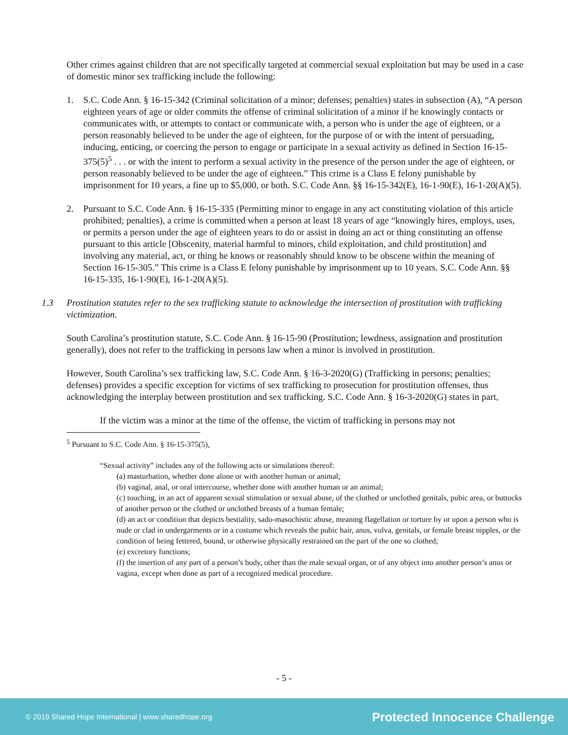Other crimes against children that are not specifically targeted at commercial sexual exploitation but may be used in a case of domestic minor sex trafficking include the following:
1. S.C. Code Ann. § 16-15-342 (Criminal solicitation of a minor; defenses; penalties) states in subsection (A), “A person eighteen years of age or older commits the offense of criminal solicitation of a minor if he knowingly contacts or communicates with, or attempts to contact or communicate with, a person who is under the age of eighteen, or a person reasonably believed to be under the age of eighteen, for the purpose of or with the intent of persuading, inducing, enticing, or coercing the person to engage or participate in a sexual activity as defined in Section 16-15-375(5)<sup>5</sup> . . . or with the intent to perform a sexual activity in the presence of the person under the age of eighteen, or person reasonably believed to be under the age of eighteen.” This crime is a Class E felony punishable by imprisonment for 10 years, a fine up to $5,000, or both. S.C. Code Ann. §§ 16-15-342(E), 16-1-90(E), 16-1-20(A)(5).
2. Pursuant to S.C. Code Ann. § 16-15-335 (Permitting minor to engage in any act constituting violation of this article prohibited; penalties), a crime is committed when a person at least 18 years of age “knowingly hires, employs, uses, or permits a person under the age of eighteen years to do or assist in doing an act or thing constituting an offense pursuant to this article [Obscenity, material harmful to minors, child exploitation, and child prostitution] and involving any material, act, or thing he knows or reasonably should know to be obscene within the meaning of Section 16-15-305.” This crime is a Class E felony punishable by imprisonment up to 10 years. S.C. Code Ann. §§ 16-15-335, 16-1-90(E), 16-1-20(A)(5).
1.3 Prostitution statutes refer to the sex trafficking statute to acknowledge the intersection of prostitution with trafficking victimization.
South Carolina’s prostitution statute, S.C. Code Ann. § 16-15-90 (Prostitution; lewdness, assignation and prostitution generally), does not refer to the trafficking in persons law when a minor is involved in prostitution.
However, South Carolina’s sex trafficking law, S.C. Code Ann. § 16-3-2020(G) (Trafficking in persons; penalties; defenses) provides a specific exception for victims of sex trafficking to prosecution for prostitution offenses, thus acknowledging the interplay between prostitution and sex trafficking. S.C. Code Ann. § 16-3-2020(G) states in part,
If the victim was a minor at the time of the offense, the victim of trafficking in persons may not
<sup>5</sup> Pursuant to S.C. Code Ann. § 16-15-375(5),
“Sexual activity” includes any of the following acts or simulations thereof:
(a) masturbation, whether done alone or with another human or animal;
(b) vaginal, anal, or oral intercourse, whether done with another human or an animal;
(c) touching, in an act of apparent sexual stimulation or sexual abuse, of the clothed or unclothed genitals, pubic area, or buttocks of another person or the clothed or unclothed breasts of a human female;
(d) an act or condition that depicts bestiality, sado-masochistic abuse, meaning flagellation or torture by or upon a person who is nude or clad in undergarments or in a costume which reveals the pubic hair, anus, vulva, genitals, or female breast nipples, or the condition of being fettered, bound, or otherwise physically restrained on the part of the one so clothed;
(e) excretory functions;
(f) the insertion of any part of a person’s body, other than the male sexual organ, or of any object into another person’s anus or vagina, except when done as part of a recognized medical procedure.
- 5 -
© 2019 Shared Hope International | www.sharedhope.org Protected Innocence Challenge